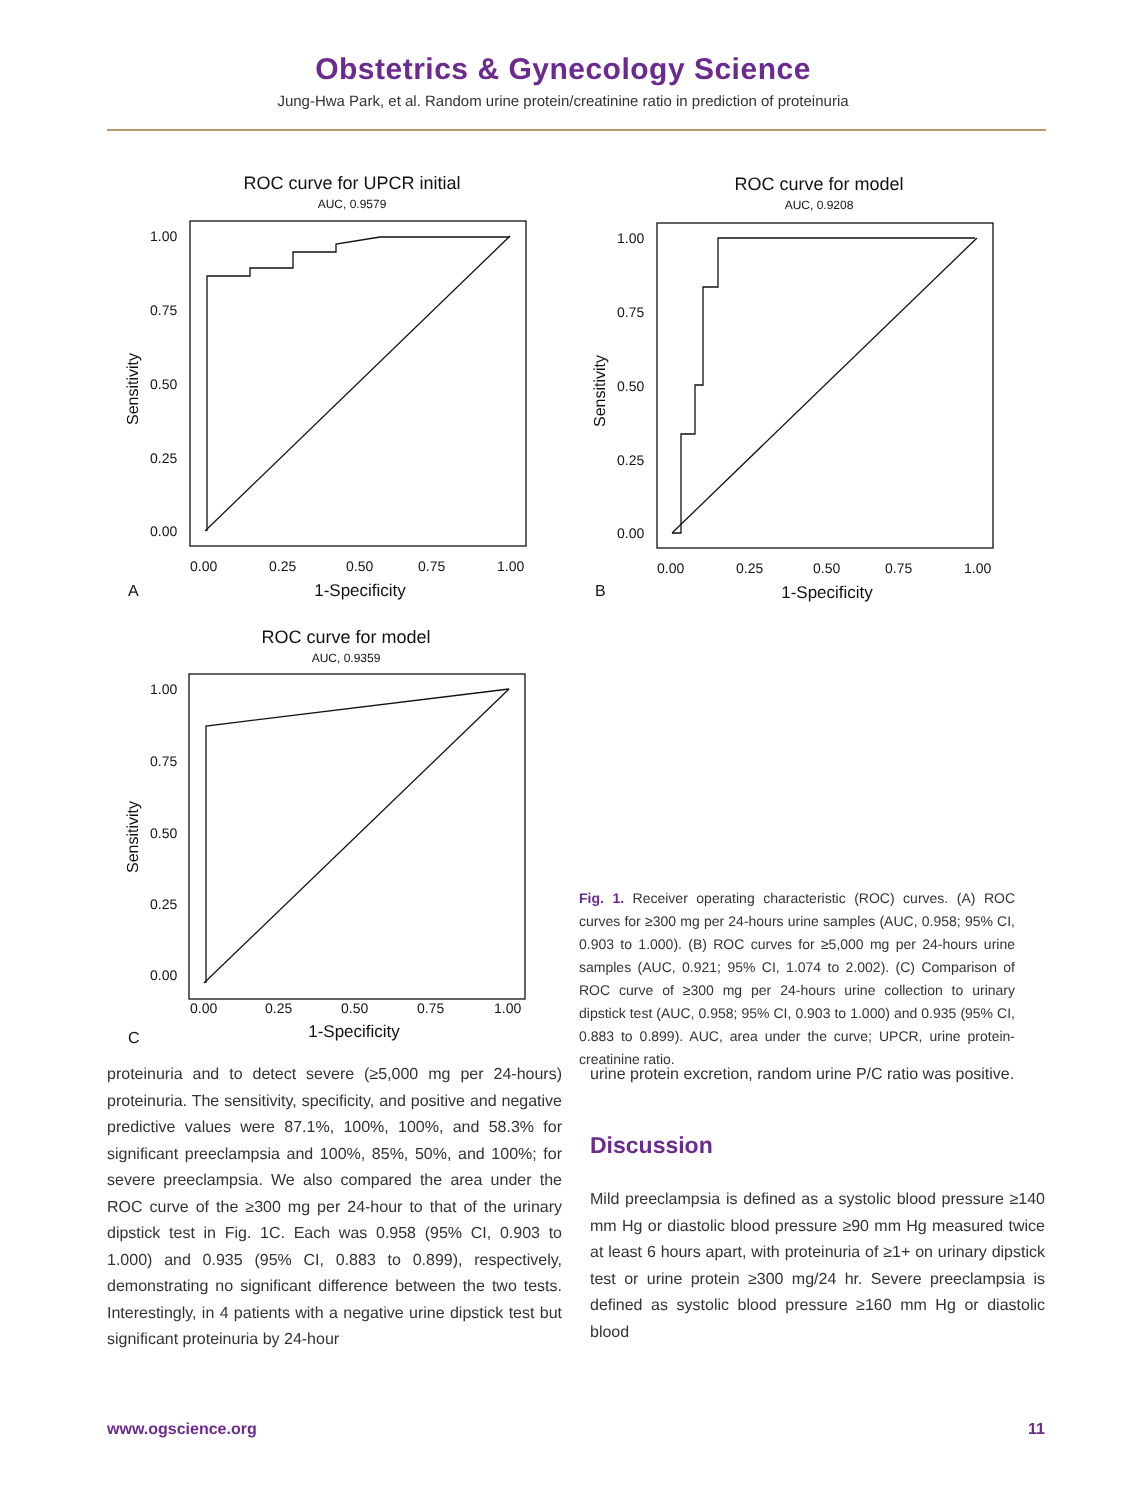Obstetrics & Gynecology Science
Jung-Hwa Park, et al. Random urine protein/creatinine ratio in prediction of proteinuria
ROC curve for UPCR initial
AUC, 0.9579
1.00
0.75
0.50
0.25
0.00
0.00
0.25
0.50
0.75
1.00
1-Specificity
Sensitivity
A
ROC curve for model
AUC, 0.9208
1.00
0.75
0.50
0.25
0.00
0.00
0.25
0.50
0.75
1.00
1-Specificity
Sensitivity
B
ROC curve for model
AUC, 0.9359
1.00
0.75
0.50
0.25
0.00
0.00
0.25
0.50
0.75
1.00
1-Specificity
Sensitivity
C
Fig. 1. Receiver operating characteristic (ROC) curves. (A) ROC curves for ≥300 mg per 24-hours urine samples (AUC, 0.958; 95% CI, 0.903 to 1.000). (B) ROC curves for ≥5,000 mg per 24-hours urine samples (AUC, 0.921; 95% CI, 1.074 to 2.002). (C) Comparison of ROC curve of ≥300 mg per 24-hours urine collection to urinary dipstick test (AUC, 0.958; 95% CI, 0.903 to 1.000) and 0.935 (95% CI, 0.883 to 0.899). AUC, area under the curve; UPCR, urine protein-creatinine ratio.
proteinuria and to detect severe (≥5,000 mg per 24-hours) proteinuria. The sensitivity, specificity, and positive and negative predictive values were 87.1%, 100%, 100%, and 58.3% for significant preeclampsia and 100%, 85%, 50%, and 100%; for severe preeclampsia. We also compared the area under the ROC curve of the ≥300 mg per 24-hour to that of the urinary dipstick test in Fig. 1C. Each was 0.958 (95% CI, 0.903 to 1.000) and 0.935 (95% CI, 0.883 to 0.899), respectively, demonstrating no significant difference between the two tests. Interestingly, in 4 patients with a negative urine dipstick test but significant proteinuria by 24-hour
urine protein excretion, random urine P/C ratio was positive.
Discussion
Mild preeclampsia is defined as a systolic blood pressure ≥140 mm Hg or diastolic blood pressure ≥90 mm Hg measured twice at least 6 hours apart, with proteinuria of ≥1+ on urinary dipstick test or urine protein ≥300 mg/24 hr. Severe preeclampsia is defined as systolic blood pressure ≥160 mm Hg or diastolic blood
www.ogscience.org 11